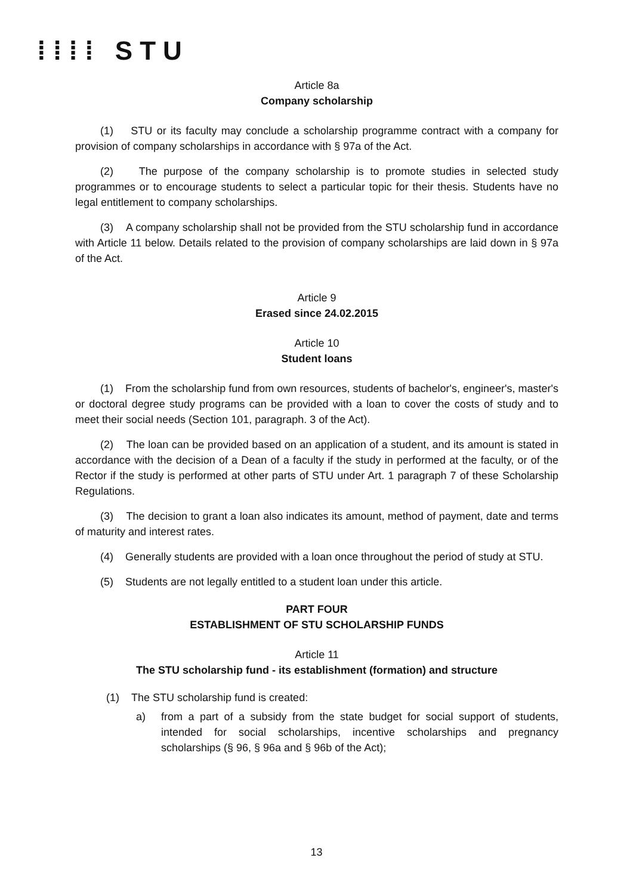⁞⁞⁞⁞ STU
Article 8a
Company scholarship
(1) STU or its faculty may conclude a scholarship programme contract with a company for provision of company scholarships in accordance with § 97a of the Act.
(2) The purpose of the company scholarship is to promote studies in selected study programmes or to encourage students to select a particular topic for their thesis. Students have no legal entitlement to company scholarships.
(3) A company scholarship shall not be provided from the STU scholarship fund in accordance with Article 11 below. Details related to the provision of company scholarships are laid down in § 97a of the Act.
Article 9
Erased since 24.02.2015
Article 10
Student loans
(1) From the scholarship fund from own resources, students of bachelor's, engineer's, master's or doctoral degree study programs can be provided with a loan to cover the costs of study and to meet their social needs (Section 101, paragraph. 3 of the Act).
(2) The loan can be provided based on an application of a student, and its amount is stated in accordance with the decision of a Dean of a faculty if the study in performed at the faculty, or of the Rector if the study is performed at other parts of STU under Art. 1 paragraph 7 of these Scholarship Regulations.
(3) The decision to grant a loan also indicates its amount, method of payment, date and terms of maturity and interest rates.
(4) Generally students are provided with a loan once throughout the period of study at STU.
(5) Students are not legally entitled to a student loan under this article.
PART FOUR
ESTABLISHMENT OF STU SCHOLARSHIP FUNDS
Article 11
The STU scholarship fund - its establishment (formation) and structure
(1) The STU scholarship fund is created:
a) from a part of a subsidy from the state budget for social support of students, intended for social scholarships, incentive scholarships and pregnancy scholarships (§ 96, § 96a and § 96b of the Act);
13